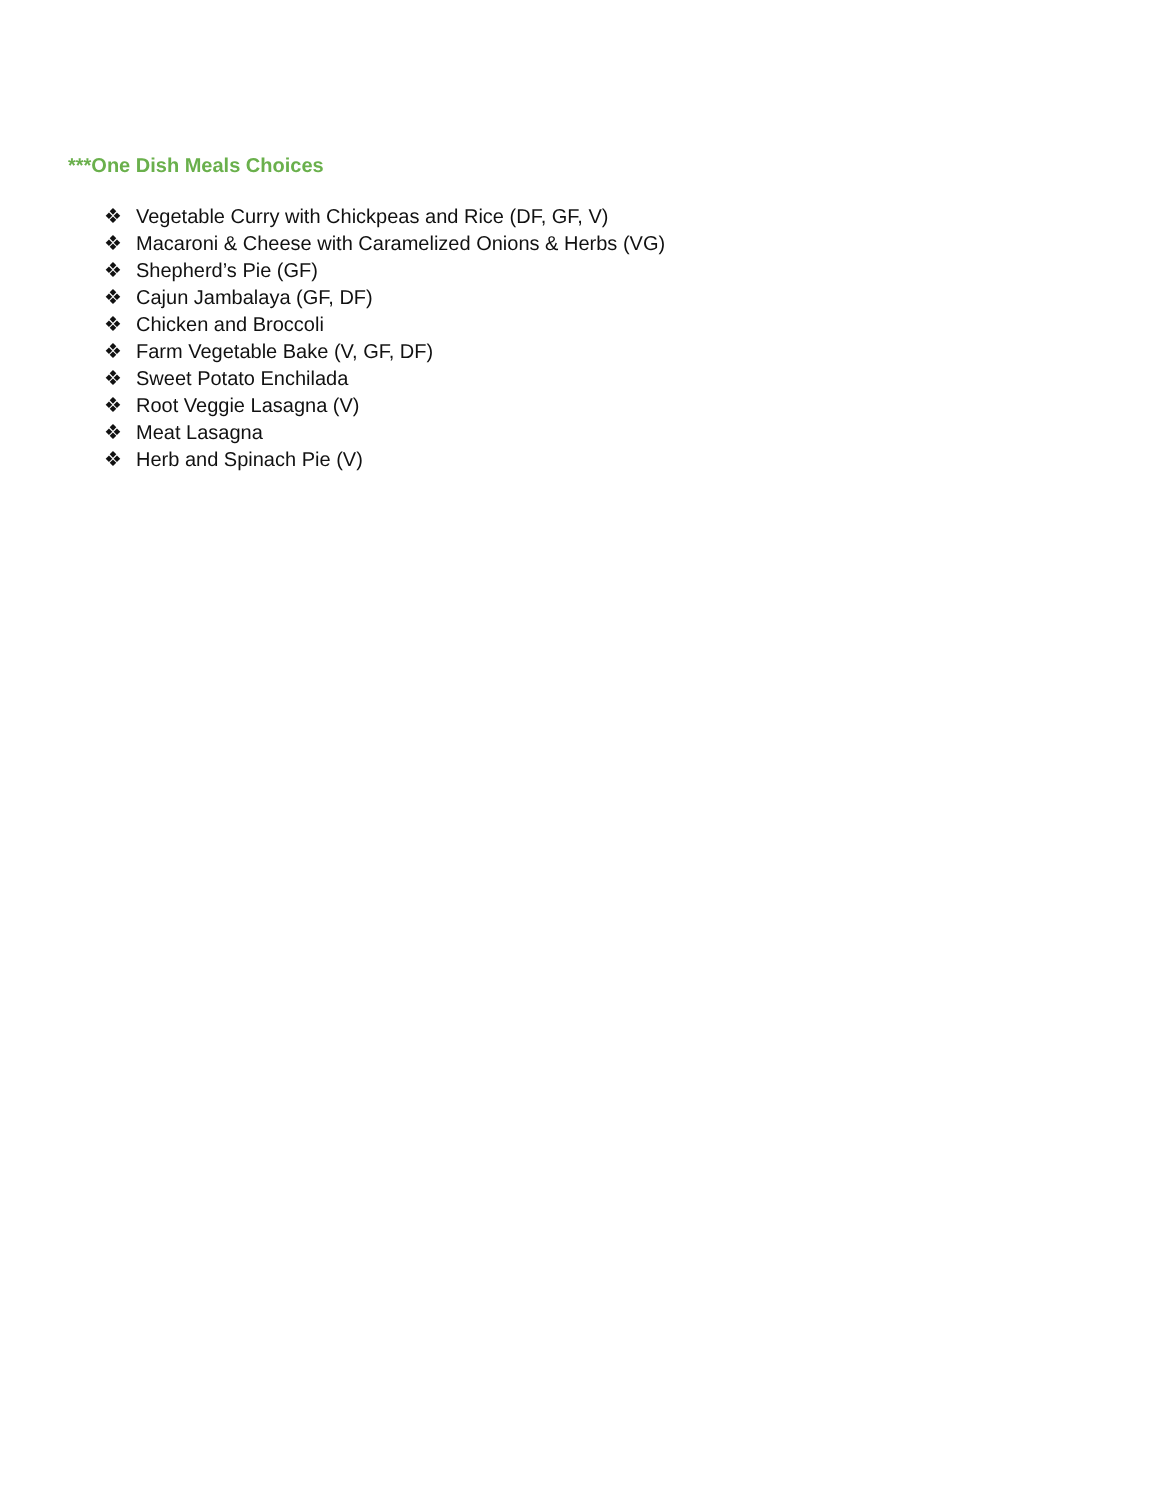***One Dish Meals Choices
❖ Vegetable Curry with Chickpeas and Rice (DF, GF, V)
❖ Macaroni & Cheese with Caramelized Onions & Herbs (VG)
❖ Shepherd’s Pie (GF)
❖ Cajun Jambalaya (GF, DF)
❖ Chicken and Broccoli
❖ Farm Vegetable Bake (V, GF, DF)
❖ Sweet Potato Enchilada
❖ Root Veggie Lasagna (V)
❖ Meat Lasagna
❖ Herb and Spinach Pie (V)